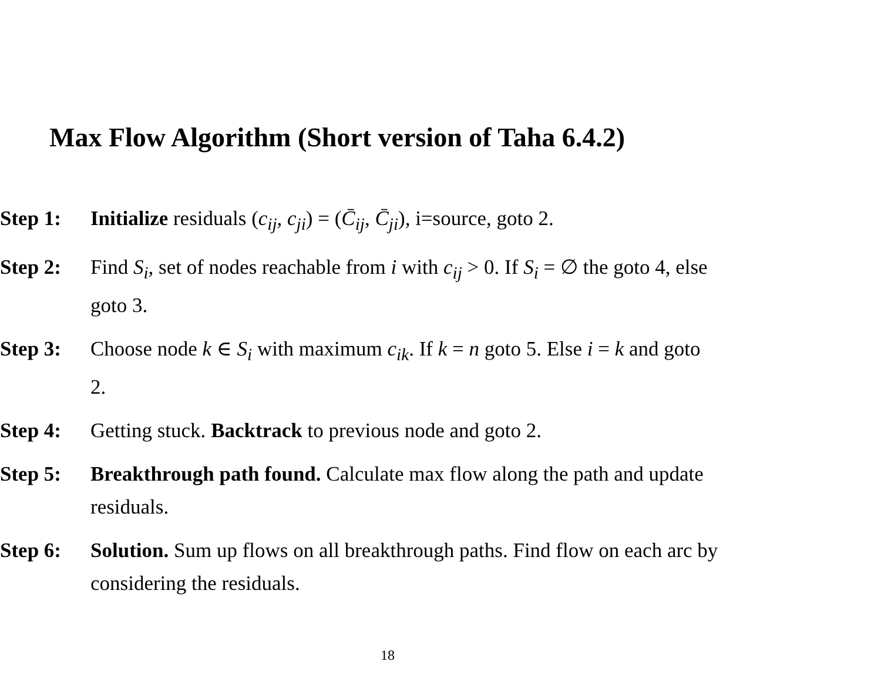Max Flow Algorithm (Short version of Taha 6.4.2)
Step 1: Initialize residuals (c<sub>ij</sub>, c<sub>ji</sub>) = (C̄<sub>ij</sub>, C̄<sub>ji</sub>), i=source, goto 2.
Step 2: Find S<sub>i</sub>, set of nodes reachable from i with c<sub>ij</sub> > 0. If S<sub>i</sub> = ∅ the goto 4, else goto 3.
Step 3: Choose node k ∈ S<sub>i</sub> with maximum c<sub>ik</sub>. If k = n goto 5. Else i = k and goto 2.
Step 4: Getting stuck. Backtrack to previous node and goto 2.
Step 5: Breakthrough path found. Calculate max flow along the path and update residuals.
Step 6: Solution. Sum up flows on all breakthrough paths. Find flow on each arc by considering the residuals.
18